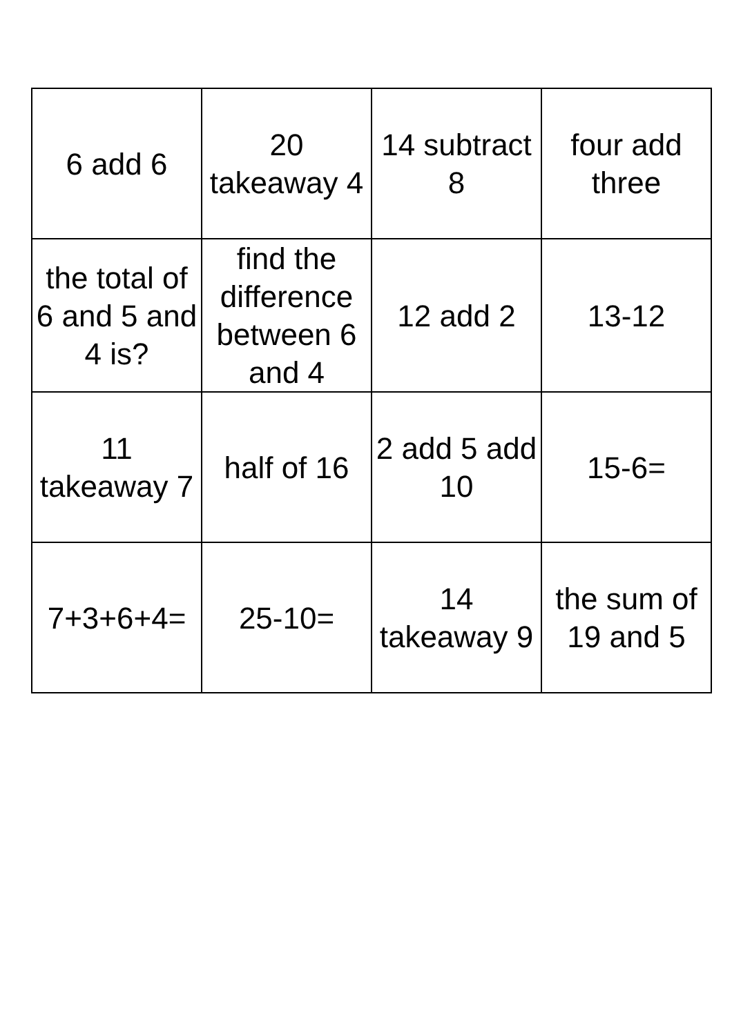| 6 add 6 | 20 takeaway 4 | 14 subtract 8 | four add three |
| the total of 6 and 5 and 4 is? | find the difference between 6 and 4 | 12 add 2 | 13-12 |
| 11 takeaway 7 | half of 16 | 2 add 5 add 10 | 15-6= |
| 7+3+6+4= | 25-10= | 14 takeaway 9 | the sum of 19 and 5 |